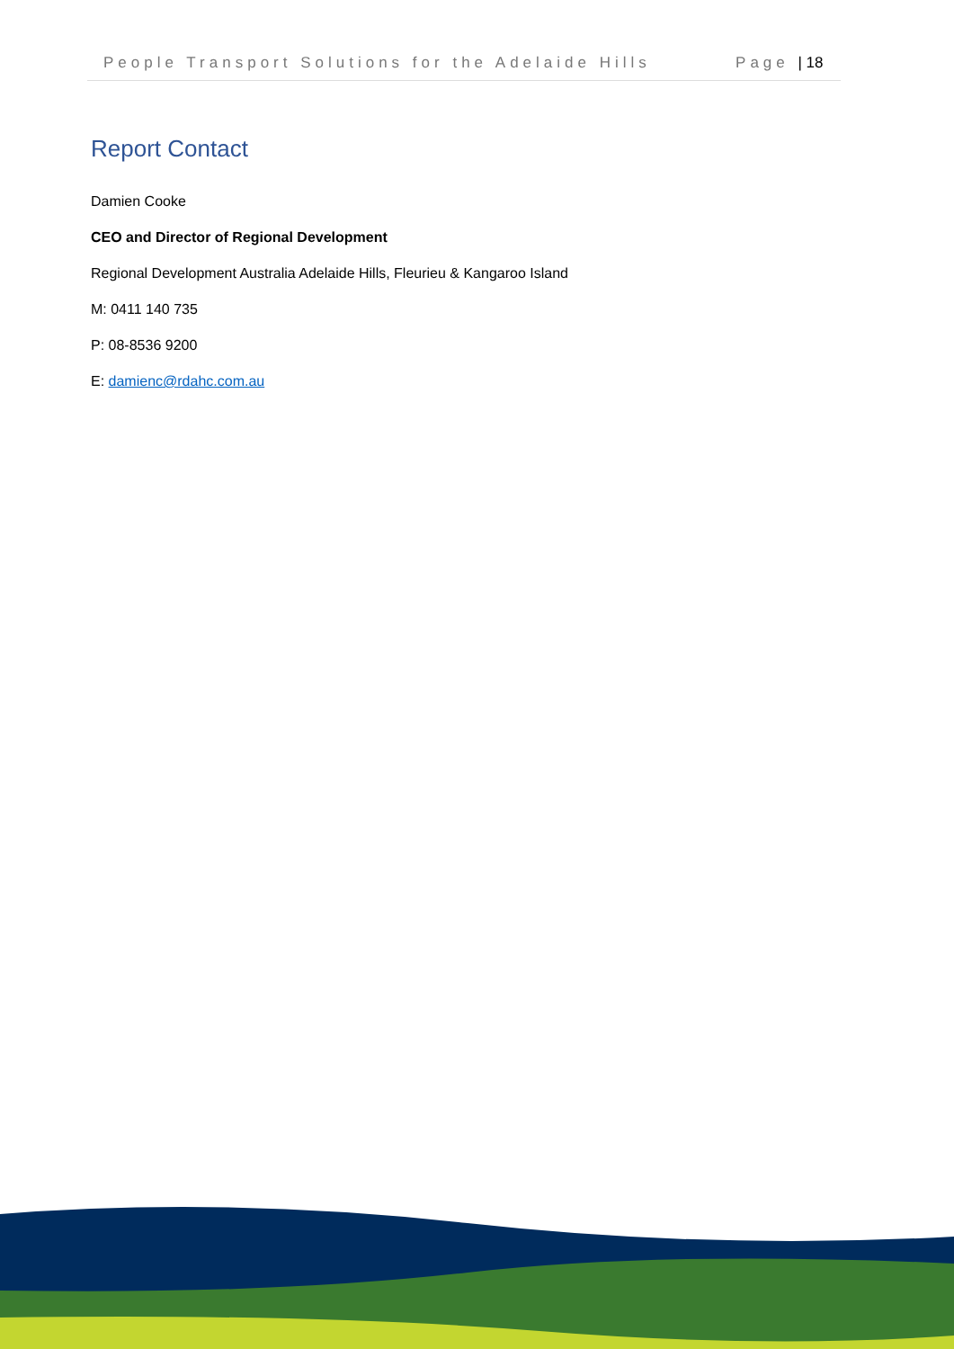People Transport Solutions for the Adelaide Hills Page | 18
Report Contact
Damien Cooke
CEO and Director of Regional Development
Regional Development Australia Adelaide Hills, Fleurieu & Kangaroo Island
M: 0411 140 735
P: 08-8536 9200
E: damienc@rdahc.com.au